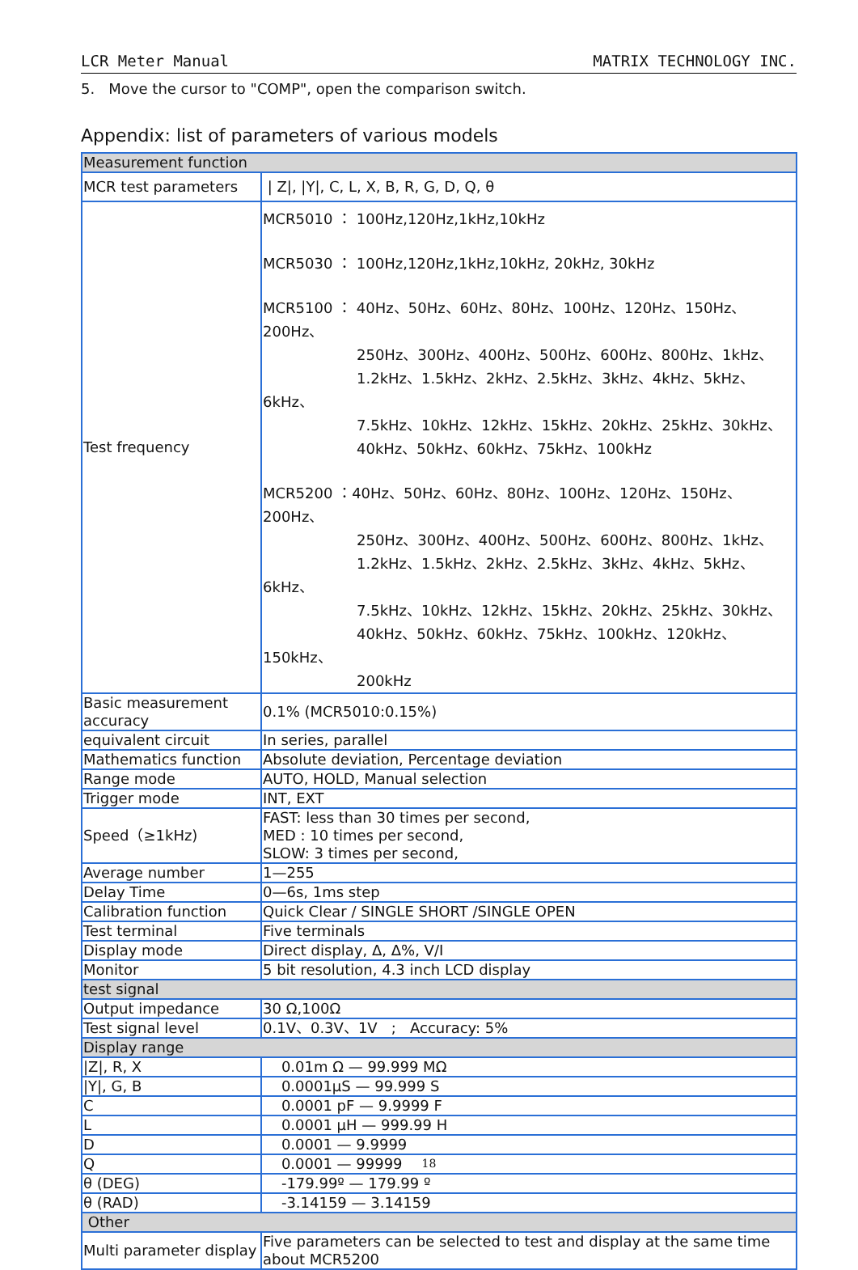LCR Meter Manual MATRIX TECHNOLOGY INC.
5. Move the cursor to "COMP", open the comparison switch.
Appendix: list of parameters of various models
| Measurement function | |
| MCR test parameters | / Z/, /Y/, C, L, X, B, R, G, D, Q, θ |
| Test frequency | MCR5010 ： 100Hz,120Hz,1kHz,10kHz MCR5030 ： 100Hz,120Hz,1kHz,10kHz, 20kHz, 30kHz MCR5100 ： 40Hz、50Hz、60Hz、80Hz、100Hz、120Hz、150Hz、200Hz、 250Hz、300Hz、400Hz、500Hz、600Hz、800Hz、1kHz、 1.2kHz、1.5kHz、2kHz、2.5kHz、3kHz、4kHz、5kHz、6kHz、 7.5kHz、10kHz、12kHz、15kHz、20kHz、25kHz、30kHz、 40kHz、50kHz、60kHz、75kHz、100kHz MCR5200 ：40Hz、50Hz、60Hz、80Hz、100Hz、120Hz、150Hz、200Hz、 250Hz、300Hz、400Hz、500Hz、600Hz、800Hz、1kHz、 1.2kHz、1.5kHz、2kHz、2.5kHz、3kHz、4kHz、5kHz、6kHz、 7.5kHz、10kHz、12kHz、15kHz、20kHz、25kHz、30kHz、 40kHz、50kHz、60kHz、75kHz、100kHz、120kHz、150kHz、 200kHz |
| Basic measurement accuracy | 0.1% (MCR5010:0.15%) |
| equivalent circuit | In series, parallel |
| Mathematics function | Absolute deviation, Percentage deviation |
| Range mode | AUTO, HOLD, Manual selection |
| Trigger mode | INT, EXT |
| Speed（≥1kHz) | FAST: less than 30 times per second, MED : 10 times per second, SLOW: 3 times per second, |
| Average number | 1—255 |
| Delay Time | 0—6s, 1ms step |
| Calibration function | Quick Clear / SINGLE SHORT /SINGLE OPEN |
| Test terminal | Five terminals |
| Display mode | Direct display, Δ, Δ%, V/I |
| Monitor | 5 bit resolution, 4.3 inch LCD display |
| test signal | |
| Output impedance | 30 Ω,100Ω |
| Test signal level | 0.1V、0.3V、1V ; Accuracy: 5% |
| Display range | |
| /Z/, R, X | 0.01m Ω — 99.999 MΩ |
| /Y/, G, B | 0.0001μS — 99.999 S |
| C | 0.0001 pF — 9.9999 F |
| L | 0.0001 μH — 999.99 H |
| D | 0.0001 — 9.9999 |
| Q | 0.0001 — 99999 |
| θ (DEG) | -179.99º — 179.99 º |
| θ (RAD) | -3.14159 — 3.14159 |
| Other | |
| Multi parameter display | Five parameters can be selected to test and display at the same time about MCR5200 |
18